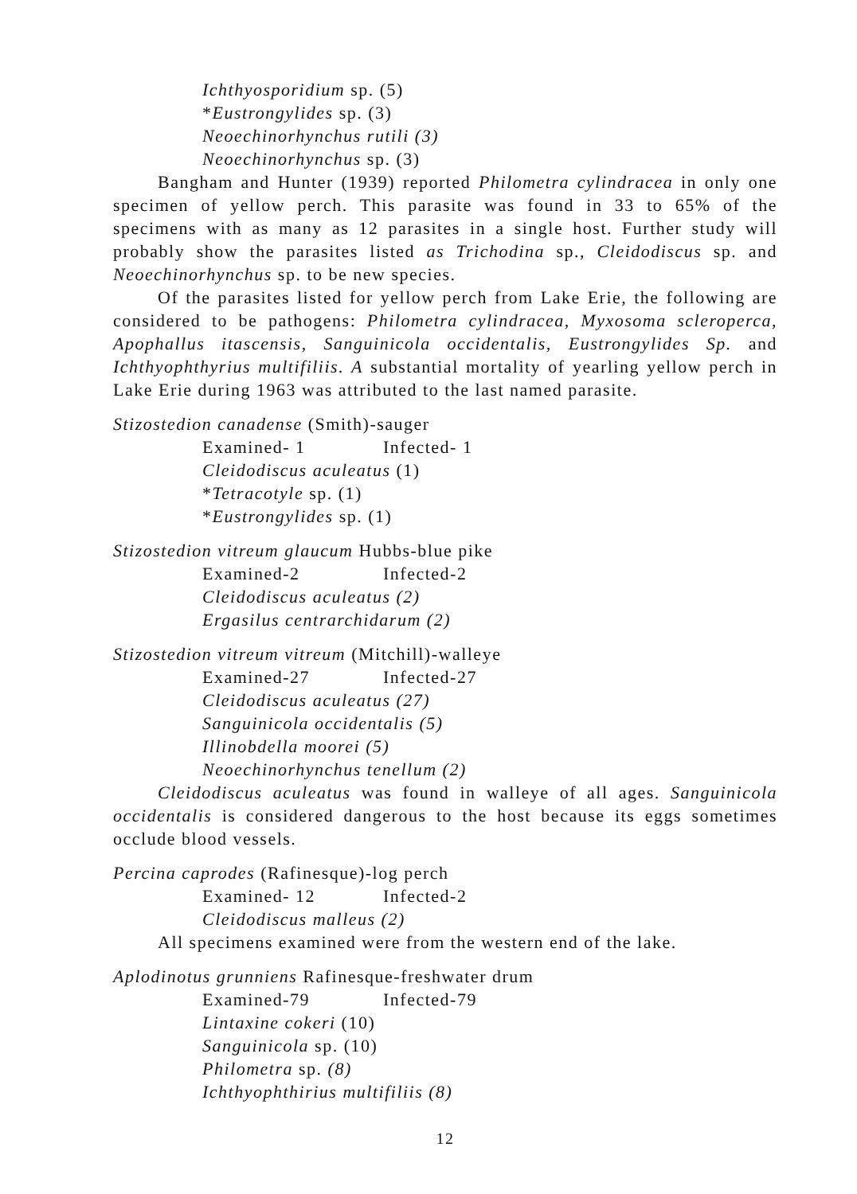Ichthyosporidium sp. (5)
*Eustrongylides sp. (3)
Neoechinorhynchus rutili (3)
Neoechinorhynchus sp. (3)
Bangham and Hunter (1939) reported Philometra cylindracea in only one specimen of yellow perch. This parasite was found in 33 to 65% of the specimens with as many as 12 parasites in a single host. Further study will probably show the parasites listed as Trichodina sp., Cleidodiscus sp. and Neoechinorhynchus sp. to be new species.
Of the parasites listed for yellow perch from Lake Erie, the following are considered to be pathogens: Philometra cylindracea, Myxosoma scleroperca, Apophallus itascensis, Sanguinicola occidentalis, Eustrongylides Sp. and Ichthyophthyrius multifiliis. A substantial mortality of yearling yellow perch in Lake Erie during 1963 was attributed to the last named parasite.
Stizostedion canadense (Smith)-sauger
Examined- 1 Infected- 1
Cleidodiscus aculeatus (1)
*Tetracotyle sp. (1)
*Eustrongylides sp. (1)
Stizostedion vitreum glaucum Hubbs-blue pike
Examined-2 Infected-2
Cleidodiscus aculeatus (2)
Ergasilus centrarchidarum (2)
Stizostedion vitreum vitreum (Mitchill)-walleye
Examined-27 Infected-27
Cleidodiscus aculeatus (27)
Sanguinicola occidentalis (5)
Illinobdella moorei (5)
Neoechinorhynchus tenellum (2)
Cleidodiscus aculeatus was found in walleye of all ages. Sanguinicola occidentalis is considered dangerous to the host because its eggs sometimes occlude blood vessels.
Percina caprodes (Rafinesque)-log perch
Examined- 12 Infected-2
Cleidodiscus malleus (2)
All specimens examined were from the western end of the lake.
Aplodinotus grunniens Rafinesque-freshwater drum
Examined-79 Infected-79
Lintaxine cokeri (10)
Sanguinicola sp. (10)
Philometra sp. (8)
Ichthyophthirius multifiliis (8)
12